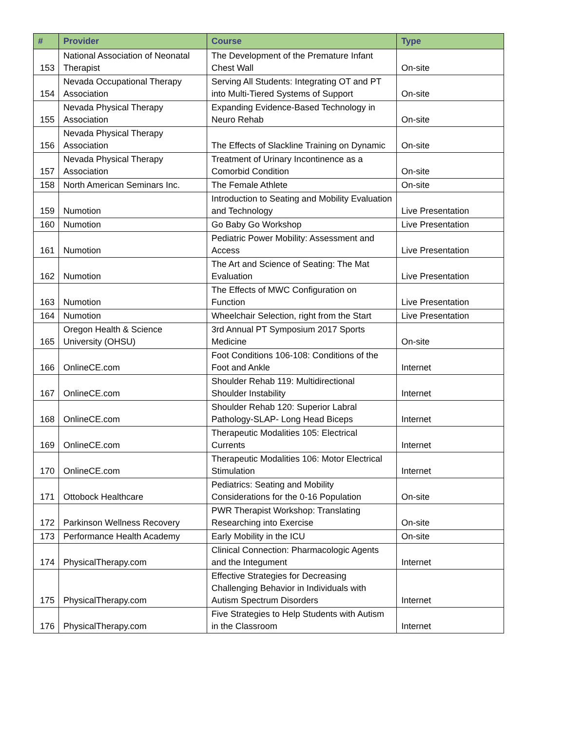| # | Provider | Course | Type |
| --- | --- | --- | --- |
| 153 | National Association of Neonatal Therapist | The Development of the Premature Infant Chest Wall | On-site |
| 154 | Nevada Occupational Therapy Association | Serving All Students: Integrating OT and PT into Multi-Tiered Systems of Support | On-site |
| 155 | Nevada Physical Therapy Association | Expanding Evidence-Based Technology in Neuro Rehab | On-site |
| 156 | Nevada Physical Therapy Association | The Effects of Slackline Training on Dynamic | On-site |
| 157 | Nevada Physical Therapy Association | Treatment of Urinary Incontinence as a Comorbid Condition | On-site |
| 158 | North American Seminars Inc. | The Female Athlete | On-site |
| 159 | Numotion | Introduction to Seating and Mobility Evaluation and Technology | Live Presentation |
| 160 | Numotion | Go Baby Go Workshop | Live Presentation |
| 161 | Numotion | Pediatric Power Mobility: Assessment and Access | Live Presentation |
| 162 | Numotion | The Art and Science of Seating: The Mat Evaluation | Live Presentation |
| 163 | Numotion | The Effects of MWC Configuration on Function | Live Presentation |
| 164 | Numotion | Wheelchair Selection, right from the Start | Live Presentation |
| 165 | Oregon Health & Science University (OHSU) | 3rd Annual PT Symposium 2017 Sports Medicine | On-site |
| 166 | OnlineCE.com | Foot Conditions 106-108: Conditions of the Foot and Ankle | Internet |
| 167 | OnlineCE.com | Shoulder Rehab 119: Multidirectional Shoulder Instability | Internet |
| 168 | OnlineCE.com | Shoulder Rehab 120: Superior Labral Pathology-SLAP- Long Head Biceps | Internet |
| 169 | OnlineCE.com | Therapeutic Modalities 105: Electrical Currents | Internet |
| 170 | OnlineCE.com | Therapeutic Modalities 106: Motor Electrical Stimulation | Internet |
| 171 | Ottobock Healthcare | Pediatrics: Seating and Mobility Considerations for the 0-16 Population | On-site |
| 172 | Parkinson Wellness Recovery | PWR Therapist Workshop: Translating Researching into Exercise | On-site |
| 173 | Performance Health Academy | Early Mobility in the ICU | On-site |
| 174 | PhysicalTherapy.com | Clinical Connection: Pharmacologic Agents and the Integument | Internet |
| 175 | PhysicalTherapy.com | Effective Strategies for Decreasing Challenging Behavior in Individuals with Autism Spectrum Disorders | Internet |
| 176 | PhysicalTherapy.com | Five Strategies to Help Students with Autism in the Classroom | Internet |